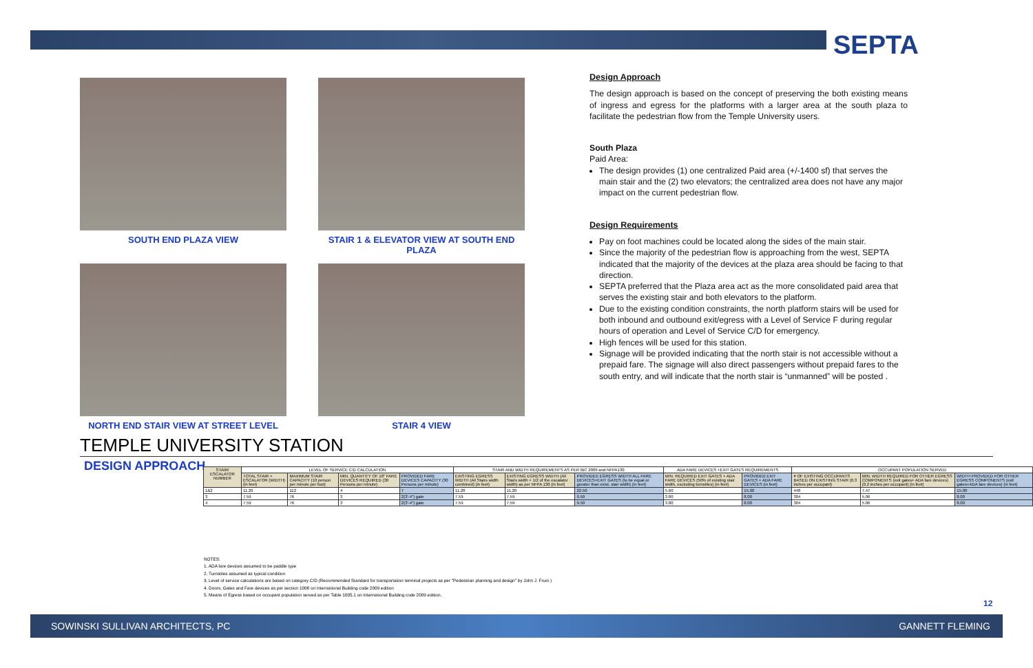SEPTA
SOUTH END PLAZA VIEW
STAIR 1 & ELEVATOR VIEW AT SOUTH END PLAZA
NORTH END STAIR VIEW AT STREET LEVEL
STAIR 4 VIEW
Design Approach
The design approach is based on the concept of preserving the both existing means of ingress and egress for the platforms with a larger area at the south plaza to facilitate the pedestrian flow from the Temple University users.
South Plaza
Paid Area:
The design provides (1) one centralized Paid area (+/-1400 sf) that serves the main stair and the (2) two elevators; the centralized area does not have any major impact on the current pedestrian flow.
Design Requirements
Pay on foot machines could be located along the sides of the main stair.
Since the majority of the pedestrian flow is approaching from the west, SEPTA indicated that the majority of the devices at the plaza area should be facing to that direction.
SEPTA preferred that the Plaza area act as the more consolidated paid area that serves the existing stair and both elevators to the platform.
Due to the existing condition constraints, the north platform stairs will be used for both inbound and outbound exit/egress with a Level of Service F during regular hours of operation and Level of Service C/D for emergency.
High fences will be used for this station.
Signage will be provided indicating that the north stair is not accessible without a prepaid fare. The signage will also direct passengers without prepaid fares to the south entry, and will indicate that the north stair is “unmanned” will be posted .
TEMPLE UNIVERSITY STATION
DESIGN APPROACH
| STAIR/ ESCALATOR NUMBER | LEVEL OF SERVICE C/D CALCULATION | | | | STAIR AND WIDTH REQUIREMENTS AS PER IBC 2009 and NFPA130 | | | ADA FARE DEVICES +EXIT GATES REQUIREMENTS | | OCCUPANT POPULATION SERVED | | |
| --- | --- | --- | --- | --- | --- | --- | --- | --- | --- | --- | --- | --- |
| | TOTAL STAIR + ESCALATOR (WIDTH) (in feet) | MAXIMUM STAIR CAPACITY (10 person per minute per foot) | MIN. QUANTITY OF 18" FARE DEVICES REQUIRED (30 Persons per minute) | PROVIDED FARE DEVICES CAPACITY (30 Persons per minute) | EXISTING EGRESS WIDTH (All Stairs width combined) (in feet) | EXISTING EGRESS WIDTH (All Stairs width + 1/2 of the escalator width) as per NFPA 130 (in feet) | PROVIDED EGRESS WIDTH ALL FARE DEVICES+EXIT GATES (to be equal or greater than exist. stair width) (in feet) | MIN. REQUIRED EXIT GATES + ADA FARE DEVICES (50% of existing stair width, excluding turnstiles) (in feet) | PROVIDED EXIT GATES + ADA FARE DEVICES (in feet) | # OF EXISTING OCCUPANTS BASED ON EXISTING STAIR (0.3 inches per occupant) | MIN. WIDTH REQUIRED FOR OTHER EGRESS COMPONENTS (exit gates+ ADA fare devices) (0.2 inches per occupant) (in feet) | WIDTH PROVIDED FOR OTHER EGRESS COMPONENTS (exit gates+ADA fare devices) (in feet) |
| 1&2 | 11.20 | 112 | 4 | 7 | 11.20 | 11.20 | 22.50 | 5.60 | 15.00 | 448 | 7.47 | 15.00 |
| 3 | 7.59 | 76 | 3 | 2(3'-4") gate | 7.59 | 7.59 | 9.50 | 3.80 | 8.00 | 304 | 5.06 | 8.00 |
| 4 | 7.59 | 76 | 3 | 2(3'-4") gate | 7.59 | 7.59 | 9.50 | 3.80 | 8.00 | 304 | 5.06 | 8.00 |
NOTES:
1. ADA fare devices assumed to be paddle type
2. Turnstiles assumed as typical condition
3. Level of service calculations are based on category C/D (Recommended Standard for transportation terminal projects as per "Pedestrian planning and design" by John J. Fruin )
4. Doors, Gates and Fare devices as per section 1008 on International Building code 2009 edition
5. Means of Egress based on occupant population served as per Table 1005.1 on International Building code 2009 edition.
12
SOWINSKI SULLIVAN ARCHITECTS, PC GANNETT FLEMING